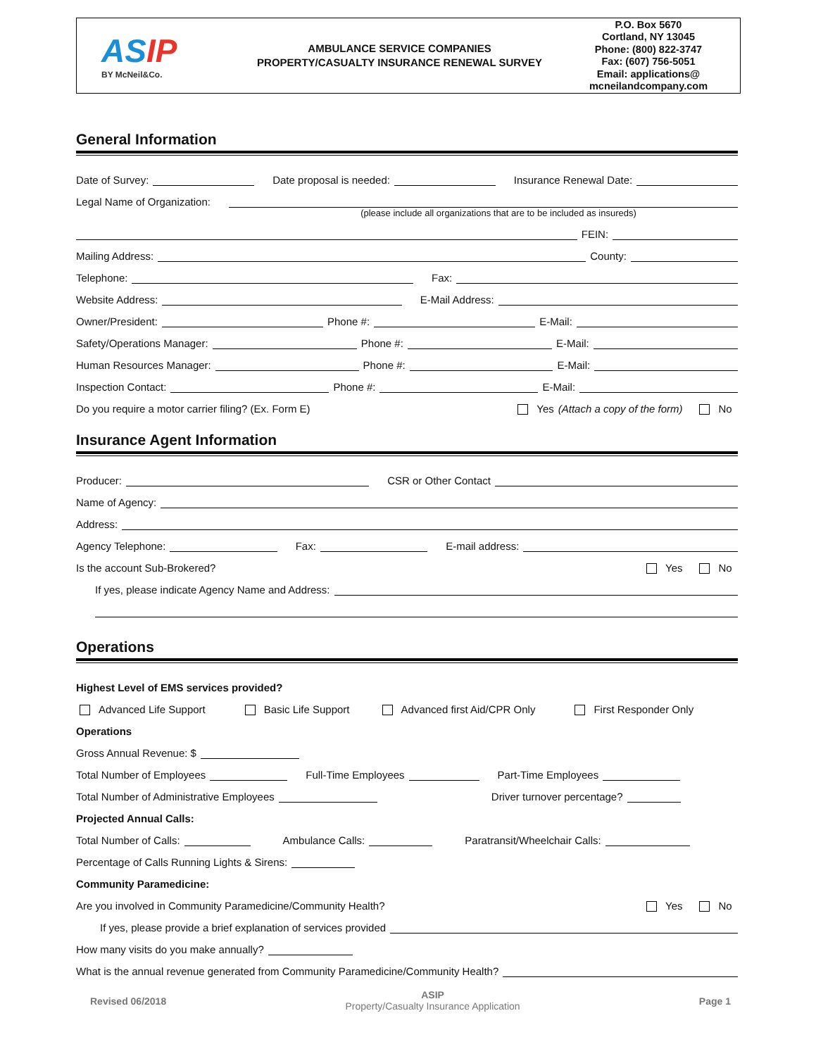ASIP
BY McNeil&Co.
AMBULANCE SERVICE COMPANIES
PROPERTY/CASUALTY INSURANCE RENEWAL SURVEY
P.O. Box 5670
Cortland, NY 13045
Phone: (800) 822-3747
Fax: (607) 756-5051
Email: applications@
mcneilandcompany.com
General Information
Date of Survey: Date proposal is needed: Insurance Renewal Date:
Legal Name of Organization:
(please include all organizations that are to be included as insureds)
FEIN:
Mailing Address: County:
Telephone: Fax:
Website Address: E-Mail Address:
Owner/President: Phone #: E-Mail:
Safety/Operations Manager: Phone #: E-Mail:
Human Resources Manager: Phone #: E-Mail:
Inspection Contact: Phone #: E-Mail:
Do you require a motor carrier filing? (Ex. Form E) Yes (Attach a copy of the form) No
Insurance Agent Information
Producer: CSR or Other Contact
Name of Agency:
Address:
Agency Telephone: Fax: E-mail address:
Is the account Sub-Brokered? Yes No
If yes, please indicate Agency Name and Address:
Operations
Highest Level of EMS services provided?
Advanced Life Support Basic Life Support Advanced first Aid/CPR Only First Responder Only
Operations
Gross Annual Revenue: $
Total Number of Employees Full-Time Employees Part-Time Employees
Total Number of Administrative Employees Driver turnover percentage?
Projected Annual Calls:
Total Number of Calls: Ambulance Calls: Paratransit/Wheelchair Calls:
Percentage of Calls Running Lights & Sirens:
Community Paramedicine:
Are you involved in Community Paramedicine/Community Health? Yes No
If yes, please provide a brief explanation of services provided
How many visits do you make annually?
What is the annual revenue generated from Community Paramedicine/Community Health?
Revised 06/2018
ASIP
Property/Casualty Insurance Application
Page 1